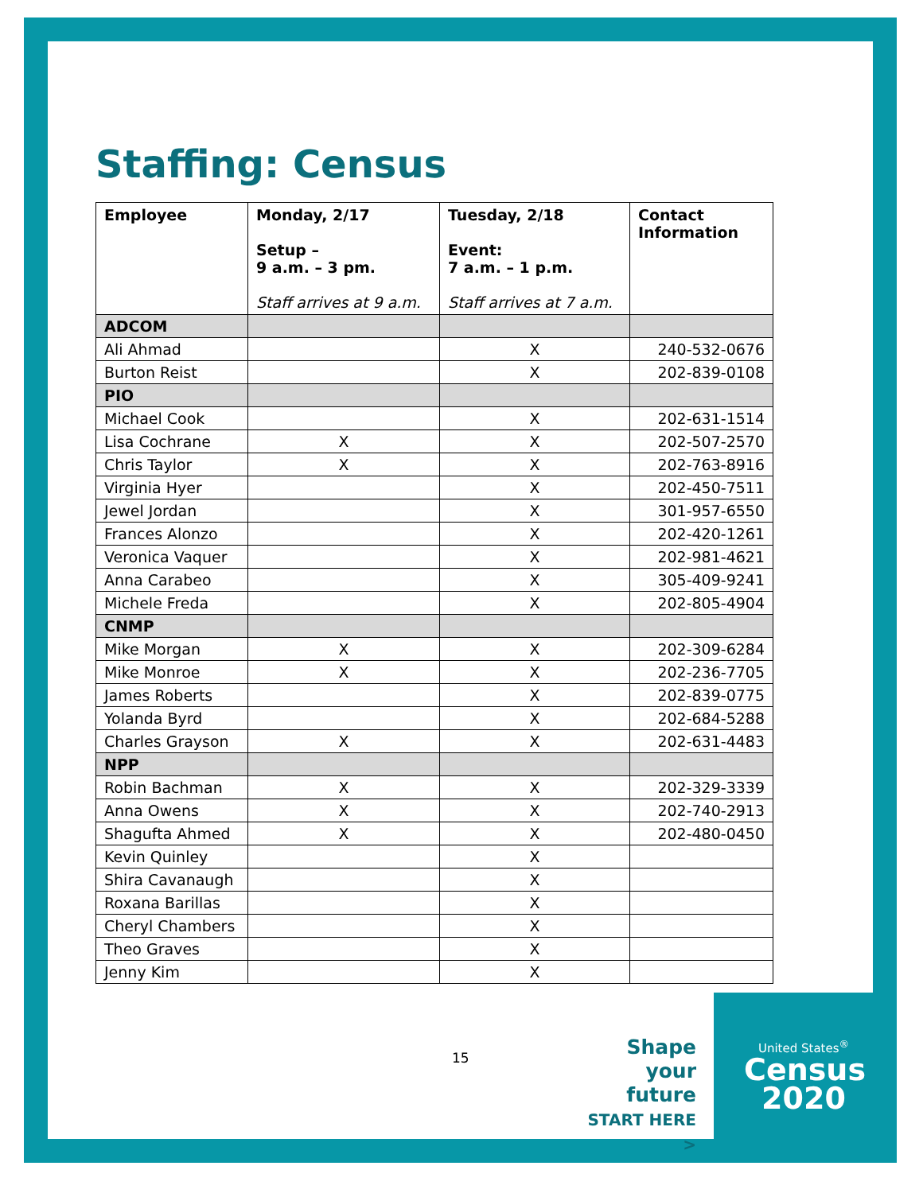Staffing: Census
| Employee | Monday, 2/17 Setup – 9 a.m. – 3 pm. Staff arrives at 9 a.m. | Tuesday, 2/18 Event: 7 a.m. – 1 p.m. Staff arrives at 7 a.m. | Contact Information |
| --- | --- | --- | --- |
| ADCOM | | | |
| Ali Ahmad | | X | 240-532-0676 |
| Burton Reist | | X | 202-839-0108 |
| PIO | | | |
| Michael Cook | | X | 202-631-1514 |
| Lisa Cochrane | X | X | 202-507-2570 |
| Chris Taylor | X | X | 202-763-8916 |
| Virginia Hyer | | X | 202-450-7511 |
| Jewel Jordan | | X | 301-957-6550 |
| Frances Alonzo | | X | 202-420-1261 |
| Veronica Vaquer | | X | 202-981-4621 |
| Anna Carabeo | | X | 305-409-9241 |
| Michele Freda | | X | 202-805-4904 |
| CNMP | | | |
| Mike Morgan | X | X | 202-309-6284 |
| Mike Monroe | X | X | 202-236-7705 |
| James Roberts | | X | 202-839-0775 |
| Yolanda Byrd | | X | 202-684-5288 |
| Charles Grayson | X | X | 202-631-4483 |
| NPP | | | |
| Robin Bachman | X | X | 202-329-3339 |
| Anna Owens | X | X | 202-740-2913 |
| Shagufta Ahmed | X | X | 202-480-0450 |
| Kevin Quinley | | X | |
| Shira Cavanaugh | | X | |
| Roxana Barillas | | X | |
| Cheryl Chambers | | X | |
| Theo Graves | | X | |
| Jenny Kim | | X | |
15
Shape
your future
START HERE >
United States<sup>®</sup>
Census
2020